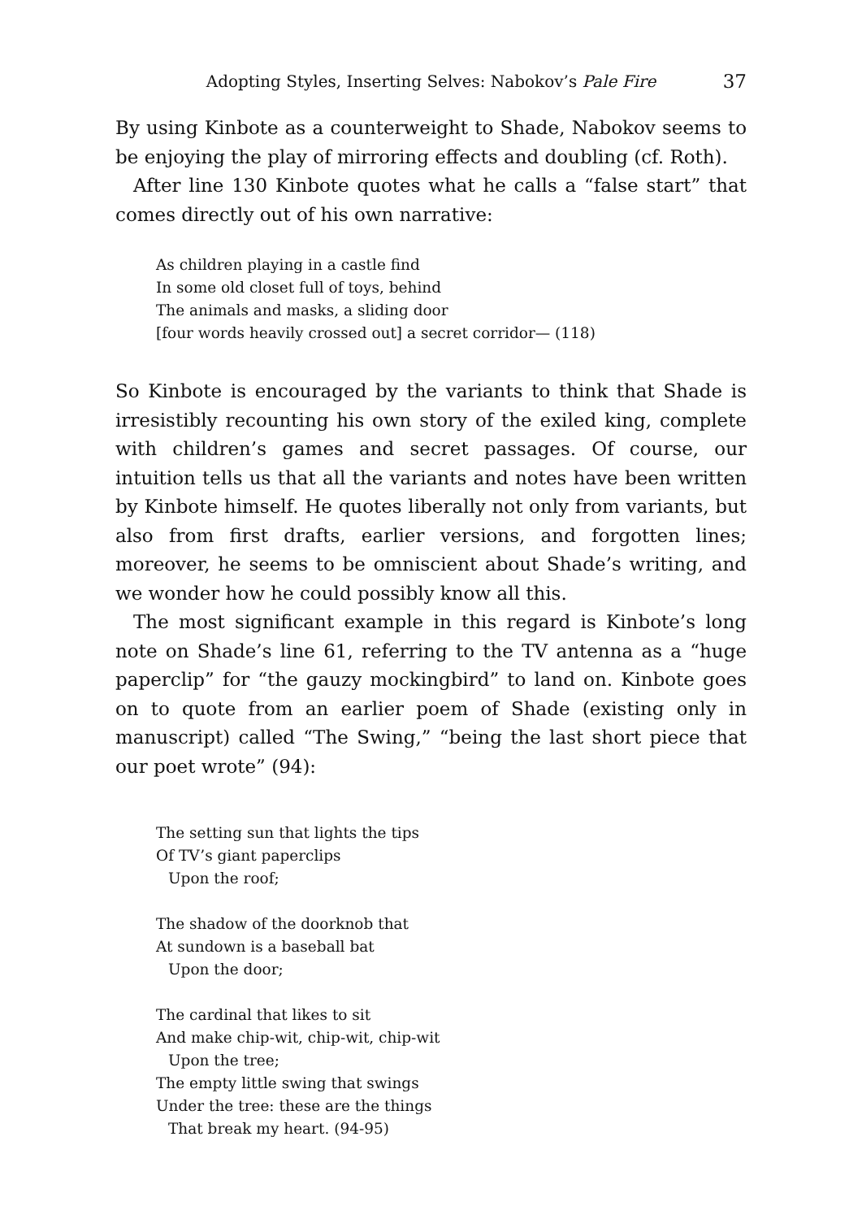Adopting Styles, Inserting Selves: Nabokov’s Pale Fire 37
By using Kinbote as a counterweight to Shade, Nabokov seems to be enjoying the play of mirroring effects and doubling (cf. Roth).
After line 130 Kinbote quotes what he calls a “false start” that comes directly out of his own narrative:
As children playing in a castle find
In some old closet full of toys, behind
The animals and masks, a sliding door
[four words heavily crossed out] a secret corridor— (118)
So Kinbote is encouraged by the variants to think that Shade is irresistibly recounting his own story of the exiled king, complete with children’s games and secret passages. Of course, our intuition tells us that all the variants and notes have been written by Kinbote himself. He quotes liberally not only from variants, but also from first drafts, earlier versions, and forgotten lines; moreover, he seems to be omniscient about Shade’s writing, and we wonder how he could possibly know all this.
The most significant example in this regard is Kinbote’s long note on Shade’s line 61, referring to the TV antenna as a “huge paperclip” for “the gauzy mockingbird” to land on. Kinbote goes on to quote from an earlier poem of Shade (existing only in manuscript) called “The Swing,” “being the last short piece that our poet wrote” (94):
The setting sun that lights the tips
Of TV’s giant paperclips
Upon the roof;
The shadow of the doorknob that
At sundown is a baseball bat
Upon the door;
The cardinal that likes to sit
And make chip-wit, chip-wit, chip-wit
Upon the tree;
The empty little swing that swings
Under the tree: these are the things
That break my heart. (94-95)